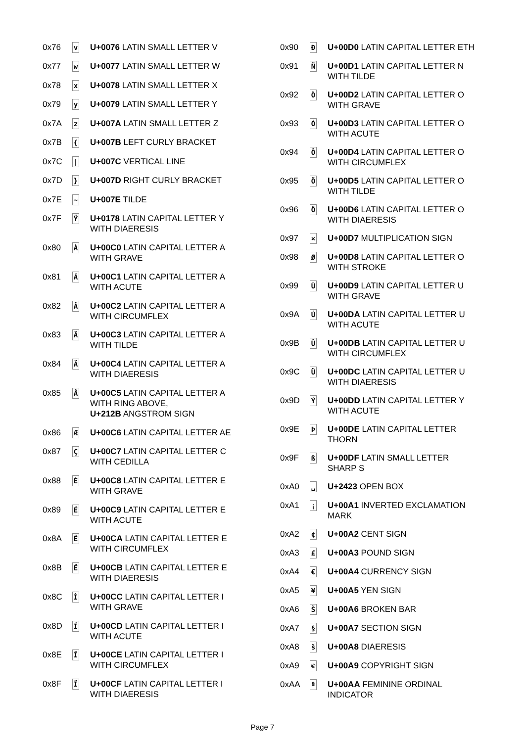| 0x76 | v | U+0076 LATIN SMALL LETTER V |
| 0x77 | w | U+0077 LATIN SMALL LETTER W |
| 0x78 | x | U+0078 LATIN SMALL LETTER X |
| 0x79 | y | U+0079 LATIN SMALL LETTER Y |
| 0x7A | z | U+007A LATIN SMALL LETTER Z |
| 0x7B | { | U+007B LEFT CURLY BRACKET |
| 0x7C | / | U+007C VERTICAL LINE |
| 0x7D | } | U+007D RIGHT CURLY BRACKET |
| 0x7E | ~ | U+007E TILDE |
| 0x7F | Ÿ | U+0178 LATIN CAPITAL LETTER Y WITH DIAERESIS |
| 0x80 | À | U+00C0 LATIN CAPITAL LETTER A WITH GRAVE |
| 0x81 | Á | U+00C1 LATIN CAPITAL LETTER A WITH ACUTE |
| 0x82 | Â | U+00C2 LATIN CAPITAL LETTER A WITH CIRCUMFLEX |
| 0x83 | Ã | U+00C3 LATIN CAPITAL LETTER A WITH TILDE |
| 0x84 | Ä | U+00C4 LATIN CAPITAL LETTER A WITH DIAERESIS |
| 0x85 | Å | U+00C5 LATIN CAPITAL LETTER A WITH RING ABOVE, U+212B ANGSTROM SIGN |
| 0x86 | Æ | U+00C6 LATIN CAPITAL LETTER AE |
| 0x87 | Ç | U+00C7 LATIN CAPITAL LETTER C WITH CEDILLA |
| 0x88 | È | U+00C8 LATIN CAPITAL LETTER E WITH GRAVE |
| 0x89 | É | U+00C9 LATIN CAPITAL LETTER E WITH ACUTE |
| 0x8A | Ê | U+00CA LATIN CAPITAL LETTER E WITH CIRCUMFLEX |
| 0x8B | Ë | U+00CB LATIN CAPITAL LETTER E WITH DIAERESIS |
| 0x8C | Ì | U+00CC LATIN CAPITAL LETTER I WITH GRAVE |
| 0x8D | Í | U+00CD LATIN CAPITAL LETTER I WITH ACUTE |
| 0x8E | Î | U+00CE LATIN CAPITAL LETTER I WITH CIRCUMFLEX |
| 0x8F | Ï | U+00CF LATIN CAPITAL LETTER I WITH DIAERESIS |
| 0x90 | Ð | U+00D0 LATIN CAPITAL LETTER ETH |
| 0x91 | Ñ | U+00D1 LATIN CAPITAL LETTER N WITH TILDE |
| 0x92 | Ò | U+00D2 LATIN CAPITAL LETTER O WITH GRAVE |
| 0x93 | Ó | U+00D3 LATIN CAPITAL LETTER O WITH ACUTE |
| 0x94 | Ô | U+00D4 LATIN CAPITAL LETTER O WITH CIRCUMFLEX |
| 0x95 | Õ | U+00D5 LATIN CAPITAL LETTER O WITH TILDE |
| 0x96 | Ö | U+00D6 LATIN CAPITAL LETTER O WITH DIAERESIS |
| 0x97 | × | U+00D7 MULTIPLICATION SIGN |
| 0x98 | Ø | U+00D8 LATIN CAPITAL LETTER O WITH STROKE |
| 0x99 | Ù | U+00D9 LATIN CAPITAL LETTER U WITH GRAVE |
| 0x9A | Ú | U+00DA LATIN CAPITAL LETTER U WITH ACUTE |
| 0x9B | Û | U+00DB LATIN CAPITAL LETTER U WITH CIRCUMFLEX |
| 0x9C | Ü | U+00DC LATIN CAPITAL LETTER U WITH DIAERESIS |
| 0x9D | Ý | U+00DD LATIN CAPITAL LETTER Y WITH ACUTE |
| 0x9E | Þ | U+00DE LATIN CAPITAL LETTER THORN |
| 0x9F | ß | U+00DF LATIN SMALL LETTER SHARP S |
| 0xA0 | ␣ | U+2423 OPEN BOX |
| 0xA1 | ¡ | U+00A1 INVERTED EXCLAMATION MARK |
| 0xA2 | ¢ | U+00A2 CENT SIGN |
| 0xA3 | £ | U+00A3 POUND SIGN |
| 0xA4 | € | U+00A4 CURRENCY SIGN |
| 0xA5 | ¥ | U+00A5 YEN SIGN |
| 0xA6 | Š | U+00A6 BROKEN BAR |
| 0xA7 | § | U+00A7 SECTION SIGN |
| 0xA8 | š | U+00A8 DIAERESIS |
| 0xA9 | © | U+00A9 COPYRIGHT SIGN |
| 0xAA | ª | U+00AA FEMININE ORDINAL INDICATOR |
Page 7